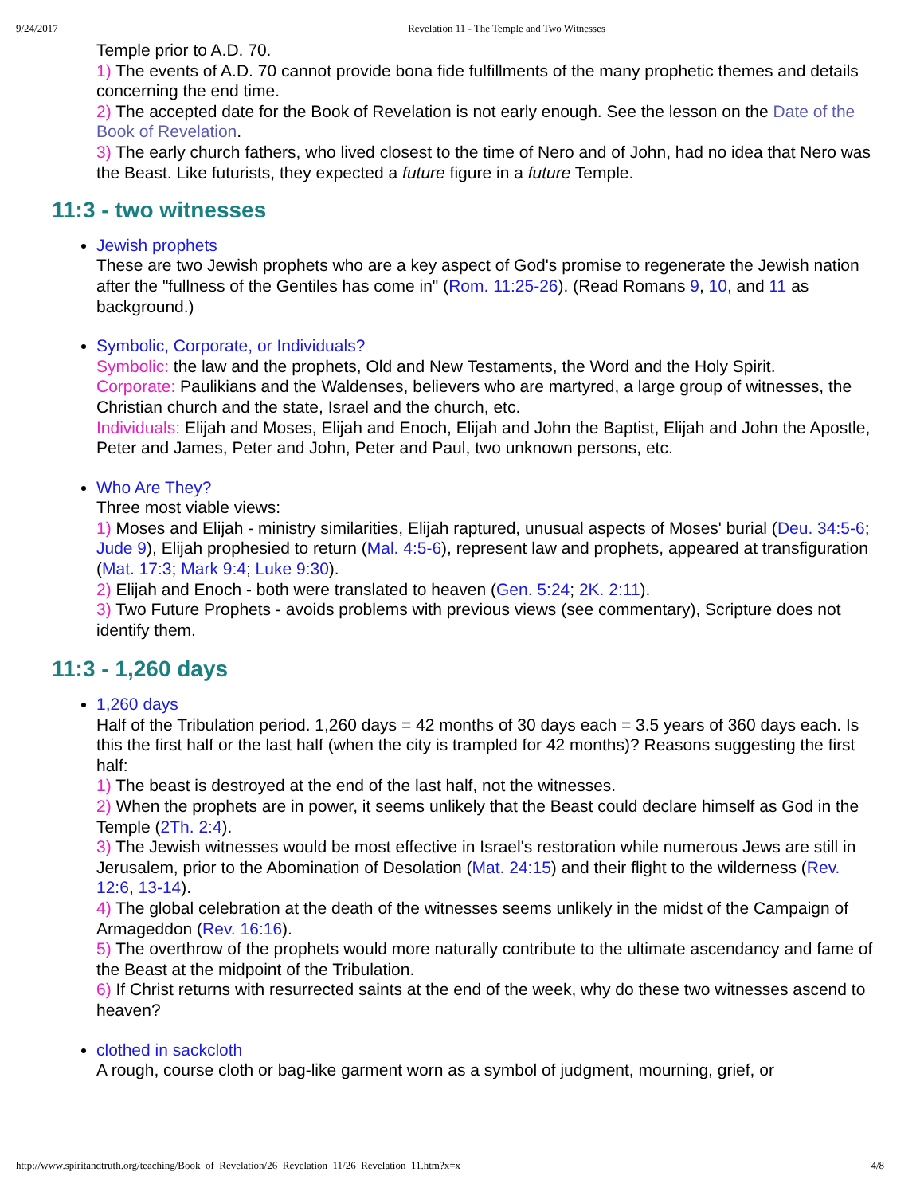9/24/2017 Revelation 11 - The Temple and Two Witnesses
Temple prior to A.D. 70.
1) The events of A.D. 70 cannot provide bona fide fulfillments of the many prophetic themes and details concerning the end time.
2) The accepted date for the Book of Revelation is not early enough. See the lesson on the Date of the Book of Revelation.
3) The early church fathers, who lived closest to the time of Nero and of John, had no idea that Nero was the Beast. Like futurists, they expected a future figure in a future Temple.
11:3 - two witnesses
Jewish prophets
These are two Jewish prophets who are a key aspect of God's promise to regenerate the Jewish nation after the "fullness of the Gentiles has come in" (Rom. 11:25-26). (Read Romans 9, 10, and 11 as background.)
Symbolic, Corporate, or Individuals?
Symbolic: the law and the prophets, Old and New Testaments, the Word and the Holy Spirit.
Corporate: Paulikians and the Waldenses, believers who are martyred, a large group of witnesses, the Christian church and the state, Israel and the church, etc.
Individuals: Elijah and Moses, Elijah and Enoch, Elijah and John the Baptist, Elijah and John the Apostle, Peter and James, Peter and John, Peter and Paul, two unknown persons, etc.
Who Are They?
Three most viable views:
1) Moses and Elijah - ministry similarities, Elijah raptured, unusual aspects of Moses' burial (Deu. 34:5-6; Jude 9), Elijah prophesied to return (Mal. 4:5-6), represent law and prophets, appeared at transfiguration (Mat. 17:3; Mark 9:4; Luke 9:30).
2) Elijah and Enoch - both were translated to heaven (Gen. 5:24; 2K. 2:11).
3) Two Future Prophets - avoids problems with previous views (see commentary), Scripture does not identify them.
11:3 - 1,260 days
1,260 days
Half of the Tribulation period. 1,260 days = 42 months of 30 days each = 3.5 years of 360 days each. Is this the first half or the last half (when the city is trampled for 42 months)? Reasons suggesting the first half:
1) The beast is destroyed at the end of the last half, not the witnesses.
2) When the prophets are in power, it seems unlikely that the Beast could declare himself as God in the Temple (2Th. 2:4).
3) The Jewish witnesses would be most effective in Israel's restoration while numerous Jews are still in Jerusalem, prior to the Abomination of Desolation (Mat. 24:15) and their flight to the wilderness (Rev. 12:6, 13-14).
4) The global celebration at the death of the witnesses seems unlikely in the midst of the Campaign of Armageddon (Rev. 16:16).
5) The overthrow of the prophets would more naturally contribute to the ultimate ascendancy and fame of the Beast at the midpoint of the Tribulation.
6) If Christ returns with resurrected saints at the end of the week, why do these two witnesses ascend to heaven?
clothed in sackcloth
A rough, course cloth or bag-like garment worn as a symbol of judgment, mourning, grief, or
http://www.spiritandtruth.org/teaching/Book_of_Revelation/26_Revelation_11/26_Revelation_11.htm?x=x 4/8